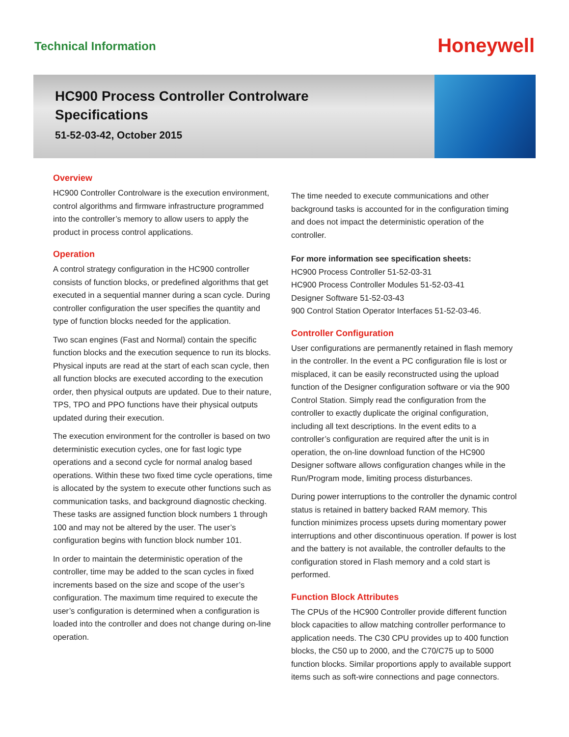Technical Information
Honeywell
HC900 Process Controller Controlware
Specifications
51-52-03-42, October 2015
Overview
HC900 Controller Controlware is the execution environment, control algorithms and firmware infrastructure programmed into the controller’s memory to allow users to apply the product in process control applications.
Operation
A control strategy configuration in the HC900 controller consists of function blocks, or predefined algorithms that get executed in a sequential manner during a scan cycle. During controller configuration the user specifies the quantity and type of function blocks needed for the application.
Two scan engines (Fast and Normal) contain the specific function blocks and the execution sequence to run its blocks. Physical inputs are read at the start of each scan cycle, then all function blocks are executed according to the execution order, then physical outputs are updated. Due to their nature, TPS, TPO and PPO functions have their physical outputs updated during their execution.
The execution environment for the controller is based on two deterministic execution cycles, one for fast logic type operations and a second cycle for normal analog based operations. Within these two fixed time cycle operations, time is allocated by the system to execute other functions such as communication tasks, and background diagnostic checking. These tasks are assigned function block numbers 1 through 100 and may not be altered by the user. The user’s configuration begins with function block number 101.
In order to maintain the deterministic operation of the controller, time may be added to the scan cycles in fixed increments based on the size and scope of the user’s configuration. The maximum time required to execute the user’s configuration is determined when a configuration is loaded into the controller and does not change during on-line operation.
The time needed to execute communications and other background tasks is accounted for in the configuration timing and does not impact the deterministic operation of the controller.
For more information see specification sheets:
HC900 Process Controller 51-52-03-31
HC900 Process Controller Modules 51-52-03-41
Designer Software 51-52-03-43
900 Control Station Operator Interfaces 51-52-03-46.
Controller Configuration
User configurations are permanently retained in flash memory in the controller. In the event a PC configuration file is lost or misplaced, it can be easily reconstructed using the upload function of the Designer configuration software or via the 900 Control Station. Simply read the configuration from the controller to exactly duplicate the original configuration, including all text descriptions. In the event edits to a controller’s configuration are required after the unit is in operation, the on-line download function of the HC900 Designer software allows configuration changes while in the Run/Program mode, limiting process disturbances.
During power interruptions to the controller the dynamic control status is retained in battery backed RAM memory. This function minimizes process upsets during momentary power interruptions and other discontinuous operation. If power is lost and the battery is not available, the controller defaults to the configuration stored in Flash memory and a cold start is performed.
Function Block Attributes
The CPUs of the HC900 Controller provide different function block capacities to allow matching controller performance to application needs. The C30 CPU provides up to 400 function blocks, the C50 up to 2000, and the C70/C75 up to 5000 function blocks. Similar proportions apply to available support items such as soft-wire connections and page connectors.